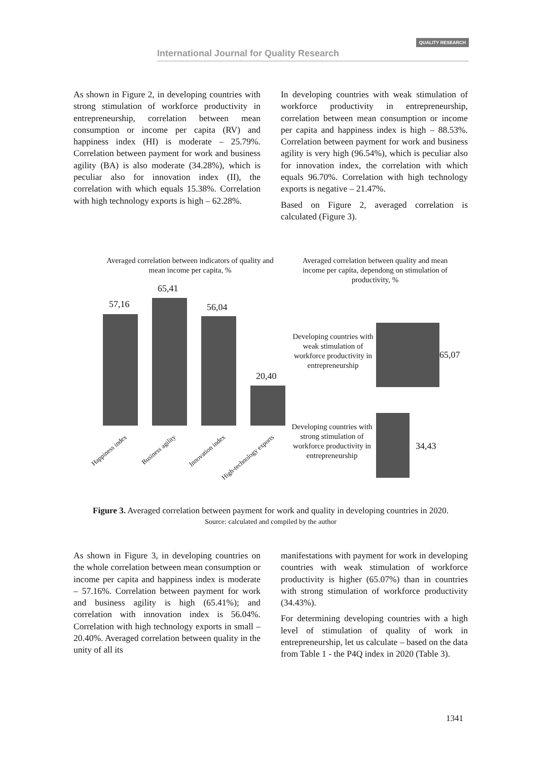International Journal for Quality Research QUALITY RESEARCH
As shown in Figure 2, in developing countries with strong stimulation of workforce productivity in entrepreneurship, correlation between mean consumption or income per capita (RV) and happiness index (HI) is moderate – 25.79%. Correlation between payment for work and business agility (BA) is also moderate (34.28%), which is peculiar also for innovation index (II), the correlation with which equals 15.38%. Correlation with high technology exports is high – 62.28%.
In developing countries with weak stimulation of workforce productivity in entrepreneurship, correlation between mean consumption or income per capita and happiness index is high – 88.53%. Correlation between payment for work and business agility is very high (96.54%), which is peculiar also for innovation index, the correlation with which equals 96.70%. Correlation with high technology exports is negative – 21.47%.
Based on Figure 2, averaged correlation is calculated (Figure 3).
Averaged correlation between indicators of quality and mean income per capita, %
57,16
65,41
56,04
20,40
Happiness index Business agility Innovation index High-technology exports
Averaged correlation between quality and mean income per capita, dependong on stimulation of productivity, %
Developing countries with weak stimulation of workforce productivity in entrepreneurship
65,07
Developing countries with strong stimulation of workforce productivity in entrepreneurship
34,43
Figure 3. Averaged correlation between payment for work and quality in developing countries in 2020.
Source: calculated and compiled by the author
As shown in Figure 3, in developing countries on the whole correlation between mean consumption or income per capita and happiness index is moderate – 57.16%. Correlation between payment for work and business agility is high (65.41%); and correlation with innovation index is 56.04%. Correlation with high technology exports in small – 20.40%. Averaged correlation between quality in the unity of all its
manifestations with payment for work in developing countries with weak stimulation of workforce productivity is higher (65.07%) than in countries with strong stimulation of workforce productivity (34.43%).
For determining developing countries with a high level of stimulation of quality of work in entrepreneurship, let us calculate – based on the data from Table 1 - the P4Q index in 2020 (Table 3).
1341